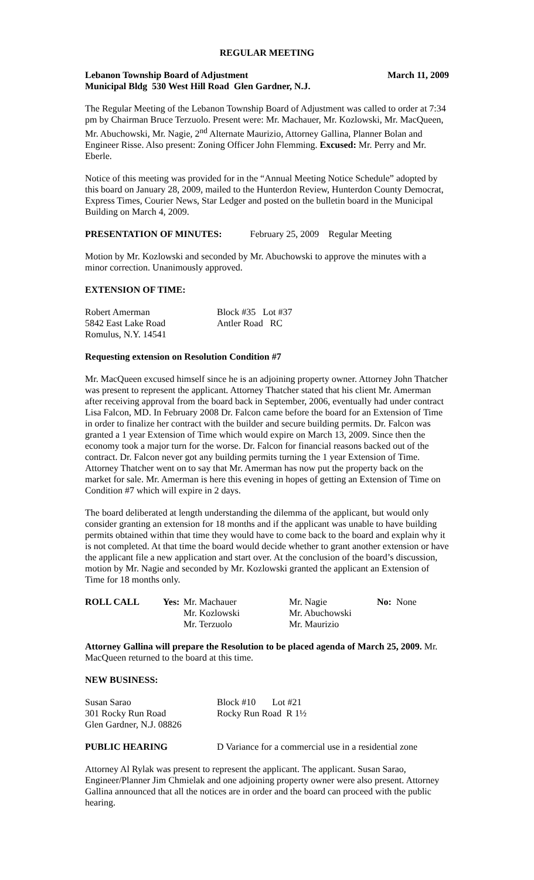REGULAR MEETING
Lebanon Township Board of Adjustment March 11, 2009
Municipal Bldg 530 West Hill Road Glen Gardner, N.J.
The Regular Meeting of the Lebanon Township Board of Adjustment was called to order at 7:34 pm by Chairman Bruce Terzuolo. Present were: Mr. Machauer, Mr. Kozlowski, Mr. MacQueen, Mr. Abuchowski, Mr. Nagie, 2<sup>nd</sup> Alternate Maurizio, Attorney Gallina, Planner Bolan and Engineer Risse. Also present: Zoning Officer John Flemming. Excused: Mr. Perry and Mr. Eberle.
Notice of this meeting was provided for in the “Annual Meeting Notice Schedule” adopted by this board on January 28, 2009, mailed to the Hunterdon Review, Hunterdon County Democrat, Express Times, Courier News, Star Ledger and posted on the bulletin board in the Municipal Building on March 4, 2009.
PRESENTATION OF MINUTES: February 25, 2009 Regular Meeting
Motion by Mr. Kozlowski and seconded by Mr. Abuchowski to approve the minutes with a minor correction. Unanimously approved.
EXTENSION OF TIME:
| Robert Amerman | Block #35 Lot #37 |
| 5842 East Lake Road | Antler Road RC |
| Romulus, N.Y. 14541 | |
Requesting extension on Resolution Condition #7
Mr. MacQueen excused himself since he is an adjoining property owner. Attorney John Thatcher was present to represent the applicant. Attorney Thatcher stated that his client Mr. Amerman after receiving approval from the board back in September, 2006, eventually had under contract Lisa Falcon, MD. In February 2008 Dr. Falcon came before the board for an Extension of Time in order to finalize her contract with the builder and secure building permits. Dr. Falcon was granted a 1 year Extension of Time which would expire on March 13, 2009. Since then the economy took a major turn for the worse. Dr. Falcon for financial reasons backed out of the contract. Dr. Falcon never got any building permits turning the 1 year Extension of Time. Attorney Thatcher went on to say that Mr. Amerman has now put the property back on the market for sale. Mr. Amerman is here this evening in hopes of getting an Extension of Time on Condition #7 which will expire in 2 days.
The board deliberated at length understanding the dilemma of the applicant, but would only consider granting an extension for 18 months and if the applicant was unable to have building permits obtained within that time they would have to come back to the board and explain why it is not completed. At that time the board would decide whether to grant another extension or have the applicant file a new application and start over. At the conclusion of the board’s discussion, motion by Mr. Nagie and seconded by Mr. Kozlowski granted the applicant an Extension of Time for 18 months only.
| ROLL CALL | Yes: | Mr. Machauer | Mr. Nagie | No: None |
| | | Mr. Kozlowski | Mr. Abuchowski | |
| | | Mr. Terzuolo | Mr. Maurizio | |
Attorney Gallina will prepare the Resolution to be placed agenda of March 25, 2009. Mr. MacQueen returned to the board at this time.
NEW BUSINESS:
| Susan Sarao | Block #10 Lot #21 |
| 301 Rocky Run Road | Rocky Run Road R 1½ |
| Glen Gardner, N.J. 08826 | |
| PUBLIC HEARING | D Variance for a commercial use in a residential zone |
Attorney Al Rylak was present to represent the applicant. The applicant. Susan Sarao, Engineer/Planner Jim Chmielak and one adjoining property owner were also present. Attorney Gallina announced that all the notices are in order and the board can proceed with the public hearing.